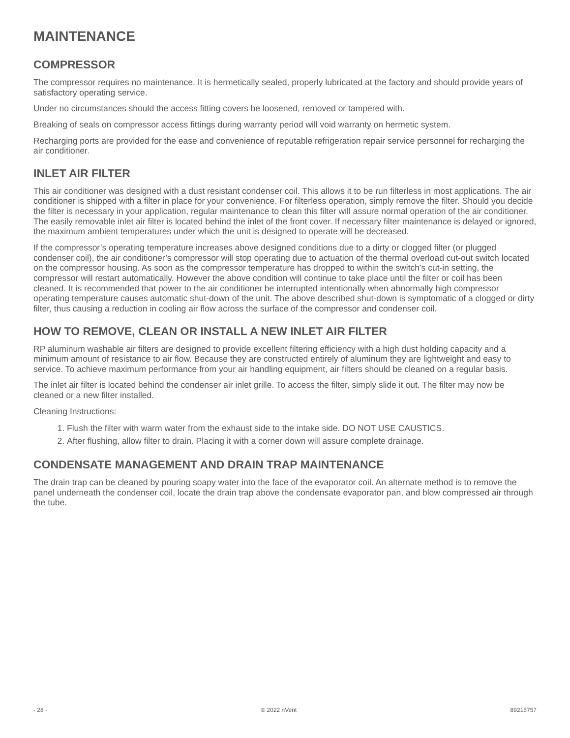MAINTENANCE
COMPRESSOR
The compressor requires no maintenance. It is hermetically sealed, properly lubricated at the factory and should provide years of satisfactory operating service.
Under no circumstances should the access fitting covers be loosened, removed or tampered with.
Breaking of seals on compressor access fittings during warranty period will void warranty on hermetic system.
Recharging ports are provided for the ease and convenience of reputable refrigeration repair service personnel for recharging the air conditioner.
INLET AIR FILTER
This air conditioner was designed with a dust resistant condenser coil. This allows it to be run filterless in most applications. The air conditioner is shipped with a filter in place for your convenience. For filterless operation, simply remove the filter. Should you decide the filter is necessary in your application, regular maintenance to clean this filter will assure normal operation of the air conditioner. The easily removable inlet air filter is located behind the inlet of the front cover. If necessary filter maintenance is delayed or ignored, the maximum ambient temperatures under which the unit is designed to operate will be decreased.
If the compressor’s operating temperature increases above designed conditions due to a dirty or clogged filter (or plugged condenser coil), the air conditioner’s compressor will stop operating due to actuation of the thermal overload cut-out switch located on the compressor housing. As soon as the compressor temperature has dropped to within the switch’s cut-in setting, the compressor will restart automatically. However the above condition will continue to take place until the filter or coil has been cleaned. It is recommended that power to the air conditioner be interrupted intentionally when abnormally high compressor operating temperature causes automatic shut-down of the unit. The above described shut-down is symptomatic of a clogged or dirty filter, thus causing a reduction in cooling air flow across the surface of the compressor and condenser coil.
HOW TO REMOVE, CLEAN OR INSTALL A NEW INLET AIR FILTER
RP aluminum washable air filters are designed to provide excellent filtering efficiency with a high dust holding capacity and a minimum amount of resistance to air flow. Because they are constructed entirely of aluminum they are lightweight and easy to service. To achieve maximum performance from your air handling equipment, air filters should be cleaned on a regular basis.
The inlet air filter is located behind the condenser air inlet grille. To access the filter, simply slide it out. The filter may now be cleaned or a new filter installed.
Cleaning Instructions:
1. Flush the filter with warm water from the exhaust side to the intake side. DO NOT USE CAUSTICS.
2. After flushing, allow filter to drain. Placing it with a corner down will assure complete drainage.
CONDENSATE MANAGEMENT AND DRAIN TRAP MAINTENANCE
The drain trap can be cleaned by pouring soapy water into the face of the evaporator coil. An alternate method is to remove the panel underneath the condenser coil, locate the drain trap above the condensate evaporator pan, and blow compressed air through the tube.
- 28 - © 2022 nVent 89215757